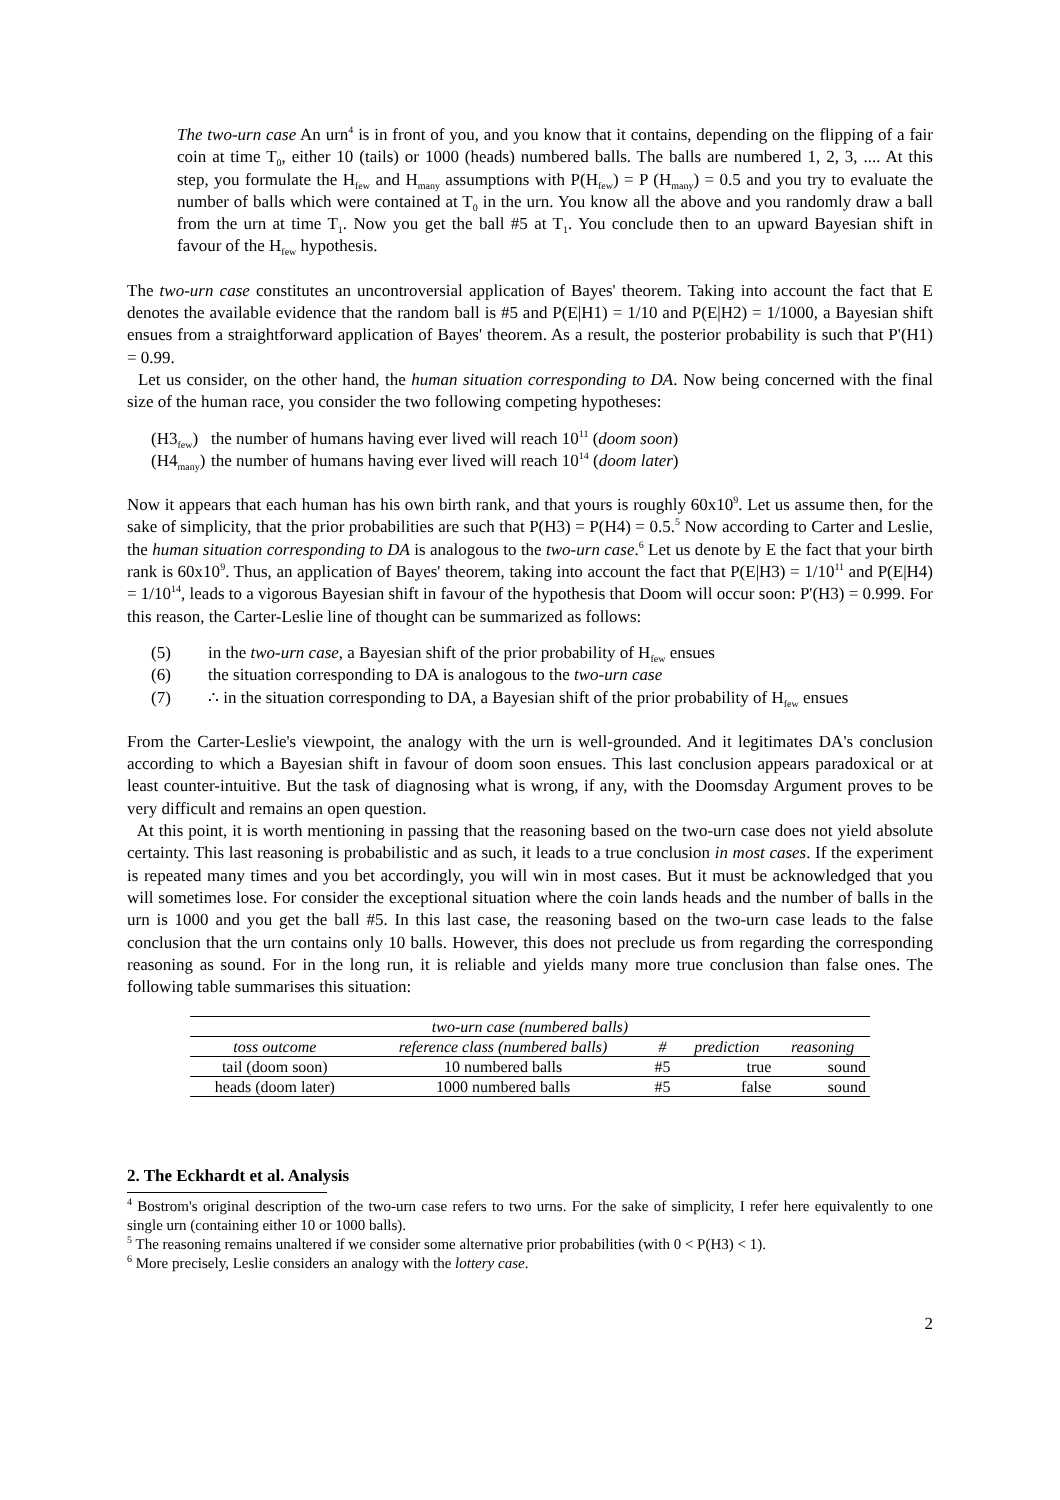The two-urn case An urn<sup>4</sup> is in front of you, and you know that it contains, depending on the flipping of a fair coin at time T<sub>0</sub>, either 10 (tails) or 1000 (heads) numbered balls. The balls are numbered 1, 2, 3, .... At this step, you formulate the H<sub>few</sub> and H<sub>many</sub> assumptions with P(H<sub>few</sub>) = P (H<sub>many</sub>) = 0.5 and you try to evaluate the number of balls which were contained at T<sub>0</sub> in the urn. You know all the above and you randomly draw a ball from the urn at time T<sub>1</sub>. Now you get the ball #5 at T<sub>1</sub>. You conclude then to an upward Bayesian shift in favour of the H<sub>few</sub> hypothesis.
The two-urn case constitutes an uncontroversial application of Bayes' theorem. Taking into account the fact that E denotes the available evidence that the random ball is #5 and P(E|H1) = 1/10 and P(E|H2) = 1/1000, a Bayesian shift ensues from a straightforward application of Bayes' theorem. As a result, the posterior probability is such that P'(H1) = 0.99.
Let us consider, on the other hand, the human situation corresponding to DA. Now being concerned with the final size of the human race, you consider the two following competing hypotheses:
(H3<sub>few</sub>) the number of humans having ever lived will reach 10<sup>11</sup> (doom soon)
(H4<sub>many</sub>) the number of humans having ever lived will reach 10<sup>14</sup> (doom later)
Now it appears that each human has his own birth rank, and that yours is roughly 60x10<sup>9</sup>. Let us assume then, for the sake of simplicity, that the prior probabilities are such that P(H3) = P(H4) = 0.5.<sup>5</sup> Now according to Carter and Leslie, the human situation corresponding to DA is analogous to the two-urn case.<sup>6</sup> Let us denote by E the fact that your birth rank is 60x10<sup>9</sup>. Thus, an application of Bayes' theorem, taking into account the fact that P(E|H3) = 1/10<sup>11</sup> and P(E|H4) = 1/10<sup>14</sup>, leads to a vigorous Bayesian shift in favour of the hypothesis that Doom will occur soon: P'(H3) = 0.999. For this reason, the Carter-Leslie line of thought can be summarized as follows:
(5) in the two-urn case, a Bayesian shift of the prior probability of H<sub>few</sub> ensues
(6) the situation corresponding to DA is analogous to the two-urn case
(7) ∴ in the situation corresponding to DA, a Bayesian shift of the prior probability of H<sub>few</sub> ensues
From the Carter-Leslie's viewpoint, the analogy with the urn is well-grounded. And it legitimates DA's conclusion according to which a Bayesian shift in favour of doom soon ensues. This last conclusion appears paradoxical or at least counter-intuitive. But the task of diagnosing what is wrong, if any, with the Doomsday Argument proves to be very difficult and remains an open question.
At this point, it is worth mentioning in passing that the reasoning based on the two-urn case does not yield absolute certainty. This last reasoning is probabilistic and as such, it leads to a true conclusion in most cases. If the experiment is repeated many times and you bet accordingly, you will win in most cases. But it must be acknowledged that you will sometimes lose. For consider the exceptional situation where the coin lands heads and the number of balls in the urn is 1000 and you get the ball #5. In this last case, the reasoning based on the two-urn case leads to the false conclusion that the urn contains only 10 balls. However, this does not preclude us from regarding the corresponding reasoning as sound. For in the long run, it is reliable and yields many more true conclusion than false ones. The following table summarises this situation:
| two-urn case (numbered balls) | | | | |
| --- | --- | --- | --- | --- |
| toss outcome | reference class (numbered balls) | # | prediction | reasoning |
| tail (doom soon) | 10 numbered balls | #5 | true | sound |
| heads (doom later) | 1000 numbered balls | #5 | false | sound |
2. The Eckhardt et al. Analysis
<sup>4</sup> Bostrom's original description of the two-urn case refers to two urns. For the sake of simplicity, I refer here equivalently to one single urn (containing either 10 or 1000 balls).
<sup>5</sup> The reasoning remains unaltered if we consider some alternative prior probabilities (with 0 < P(H3) < 1).
<sup>6</sup> More precisely, Leslie considers an analogy with the lottery case.
2